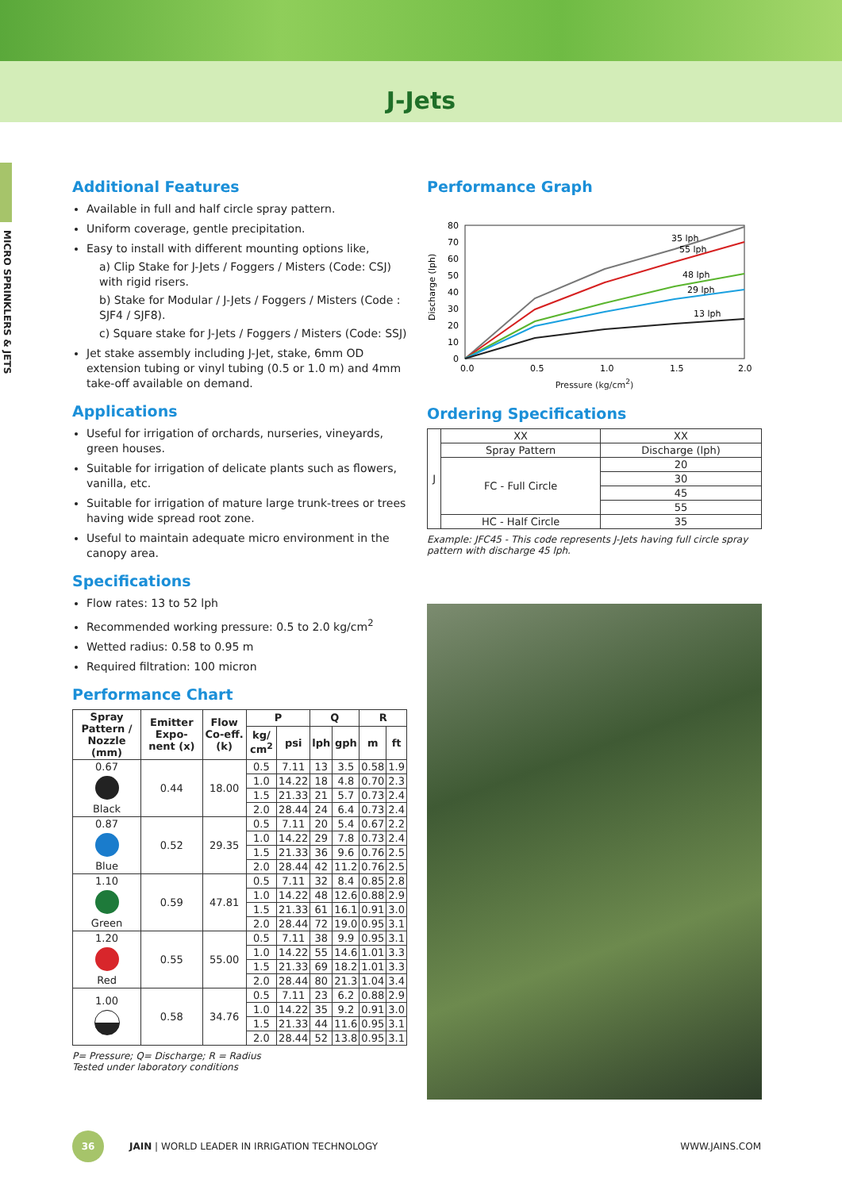J-Jets
MICRO SPRINKLERS & JETS
Additional Features
Available in full and half circle spray pattern.
Uniform coverage, gentle precipitation.
Easy to install with different mounting options like,
a) Clip Stake for J-Jets / Foggers / Misters (Code: CSJ) with rigid risers.
b) Stake for Modular / J-Jets / Foggers / Misters (Code : SJF4 / SJF8).
c) Square stake for J-Jets / Foggers / Misters (Code: SSJ)
Jet stake assembly including J-Jet, stake, 6mm OD extension tubing or vinyl tubing (0.5 or 1.0 m) and 4mm take-off available on demand.
Applications
Useful for irrigation of orchards, nurseries, vineyards, green houses.
Suitable for irrigation of delicate plants such as flowers, vanilla, etc.
Suitable for irrigation of mature large trunk-trees or trees having wide spread root zone.
Useful to maintain adequate micro environment in the canopy area.
Specifications
Flow rates: 13 to 52 lph
Recommended working pressure: 0.5 to 2.0 kg/cm<sup>2</sup>
Wetted radius: 0.58 to 0.95 m
Required filtration: 100 micron
Performance Chart
| Spray Pattern / Nozzle (mm) | Emitter Expo-nent (x) | Flow Co-eff. (k) | P | | Q | | R | |
| --- | --- | --- | --- | --- | --- | --- | --- | --- |
| | | | kg/ cm<sup>2</sup> | psi | lph | gph | m | ft |
| 0.67 Black | 0.44 | 18.00 | 0.5 | 7.11 | 13 | 3.5 | 0.58 | 1.9 |
| | | | 1.0 | 14.22 | 18 | 4.8 | 0.70 | 2.3 |
| | | | 1.5 | 21.33 | 21 | 5.7 | 0.73 | 2.4 |
| | | | 2.0 | 28.44 | 24 | 6.4 | 0.73 | 2.4 |
| 0.87 Blue | 0.52 | 29.35 | 0.5 | 7.11 | 20 | 5.4 | 0.67 | 2.2 |
| | | | 1.0 | 14.22 | 29 | 7.8 | 0.73 | 2.4 |
| | | | 1.5 | 21.33 | 36 | 9.6 | 0.76 | 2.5 |
| | | | 2.0 | 28.44 | 42 | 11.2 | 0.76 | 2.5 |
| 1.10 Green | 0.59 | 47.81 | 0.5 | 7.11 | 32 | 8.4 | 0.85 | 2.8 |
| | | | 1.0 | 14.22 | 48 | 12.6 | 0.88 | 2.9 |
| | | | 1.5 | 21.33 | 61 | 16.1 | 0.91 | 3.0 |
| | | | 2.0 | 28.44 | 72 | 19.0 | 0.95 | 3.1 |
| 1.20 Red | 0.55 | 55.00 | 0.5 | 7.11 | 38 | 9.9 | 0.95 | 3.1 |
| | | | 1.0 | 14.22 | 55 | 14.6 | 1.01 | 3.3 |
| | | | 1.5 | 21.33 | 69 | 18.2 | 1.01 | 3.3 |
| | | | 2.0 | 28.44 | 80 | 21.3 | 1.04 | 3.4 |
| 1.00 | 0.58 | 34.76 | 0.5 | 7.11 | 23 | 6.2 | 0.88 | 2.9 |
| | | | 1.0 | 14.22 | 35 | 9.2 | 0.91 | 3.0 |
| | | | 1.5 | 21.33 | 44 | 11.6 | 0.95 | 3.1 |
| | | | 2.0 | 28.44 | 52 | 13.8 | 0.95 | 3.1 |
P= Pressure; Q= Discharge; R = Radius
Tested under laboratory conditions
Performance Graph
Discharge (lph)
80
70
60
50
40
30
20
10
0
35 lph
55 lph
48 lph
29 lph
13 lph
0.0
0.5
1.0
1.5
2.0
Pressure (kg/cm<sup>2</sup>)
Ordering Specifications
| J | XX | XX |
| | Spray Pattern | Discharge (lph) |
| | FC - Full Circle | 20 |
| | | 30 |
| | | 45 |
| | | 55 |
| | HC - Half Circle | 35 |
Example: JFC45 - This code represents J-Jets having full circle spray pattern with discharge 45 lph.
36
JAIN | WORLD LEADER IN IRRIGATION TECHNOLOGY WWW.JAINS.COM